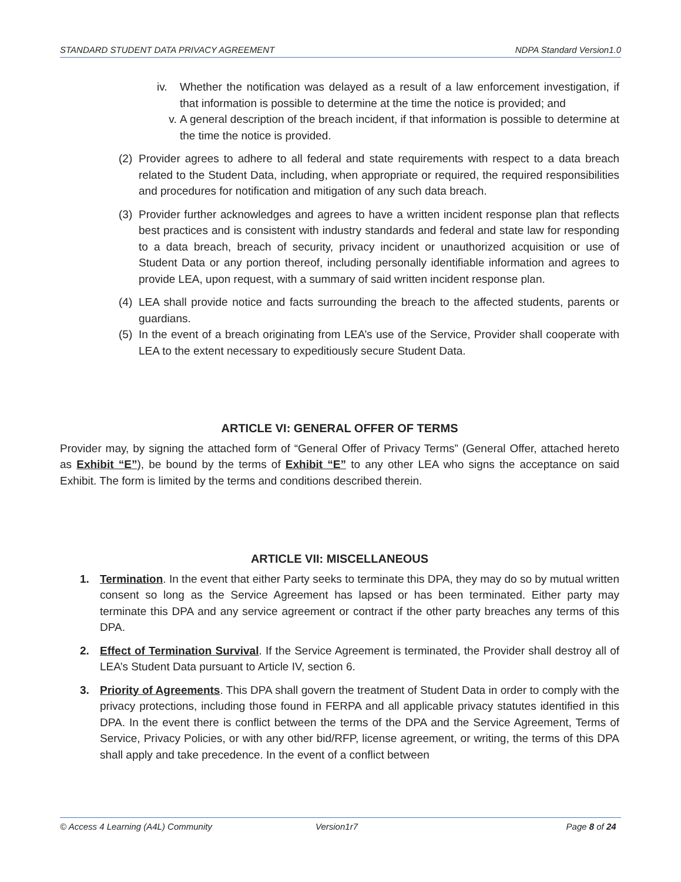STANDARD STUDENT DATA PRIVACY AGREEMENT NDPA Standard Version1.0
iv. Whether the notification was delayed as a result of a law enforcement investigation, if that information is possible to determine at the time the notice is provided; and
v. A general description of the breach incident, if that information is possible to determine at the time the notice is provided.
(2)
Provider agrees to adhere to all federal and state requirements with respect to a data breach related to the Student Data, including, when appropriate or required, the required responsibilities and procedures for notification and mitigation of any such data breach.
(3)
Provider further acknowledges and agrees to have a written incident response plan that reflects best practices and is consistent with industry standards and federal and state law for responding to a data breach, breach of security, privacy incident or unauthorized acquisition or use of Student Data or any portion thereof, including personally identifiable information and agrees to provide LEA, upon request, with a summary of said written incident response plan.
(4)
LEA shall provide notice and facts surrounding the breach to the affected students, parents or guardians.
(5)
In the event of a breach originating from LEA’s use of the Service, Provider shall cooperate with LEA to the extent necessary to expeditiously secure Student Data.
ARTICLE VI: GENERAL OFFER OF TERMS
Provider may, by signing the attached form of “General Offer of Privacy Terms” (General Offer, attached hereto as Exhibit “E”), be bound by the terms of Exhibit “E” to any other LEA who signs the acceptance on said Exhibit. The form is limited by the terms and conditions described therein.
ARTICLE VII: MISCELLANEOUS
1. Termination. In the event that either Party seeks to terminate this DPA, they may do so by mutual written consent so long as the Service Agreement has lapsed or has been terminated. Either party may terminate this DPA and any service agreement or contract if the other party breaches any terms of this DPA.
2. Effect of Termination Survival. If the Service Agreement is terminated, the Provider shall destroy all of LEA’s Student Data pursuant to Article IV, section 6.
3. Priority of Agreements. This DPA shall govern the treatment of Student Data in order to comply with the privacy protections, including those found in FERPA and all applicable privacy statutes identified in this DPA. In the event there is conflict between the terms of the DPA and the Service Agreement, Terms of Service, Privacy Policies, or with any other bid/RFP, license agreement, or writing, the terms of this DPA shall apply and take precedence. In the event of a conflict between
© Access 4 Learning (A4L) Community Version1r7 Page 8 of 24